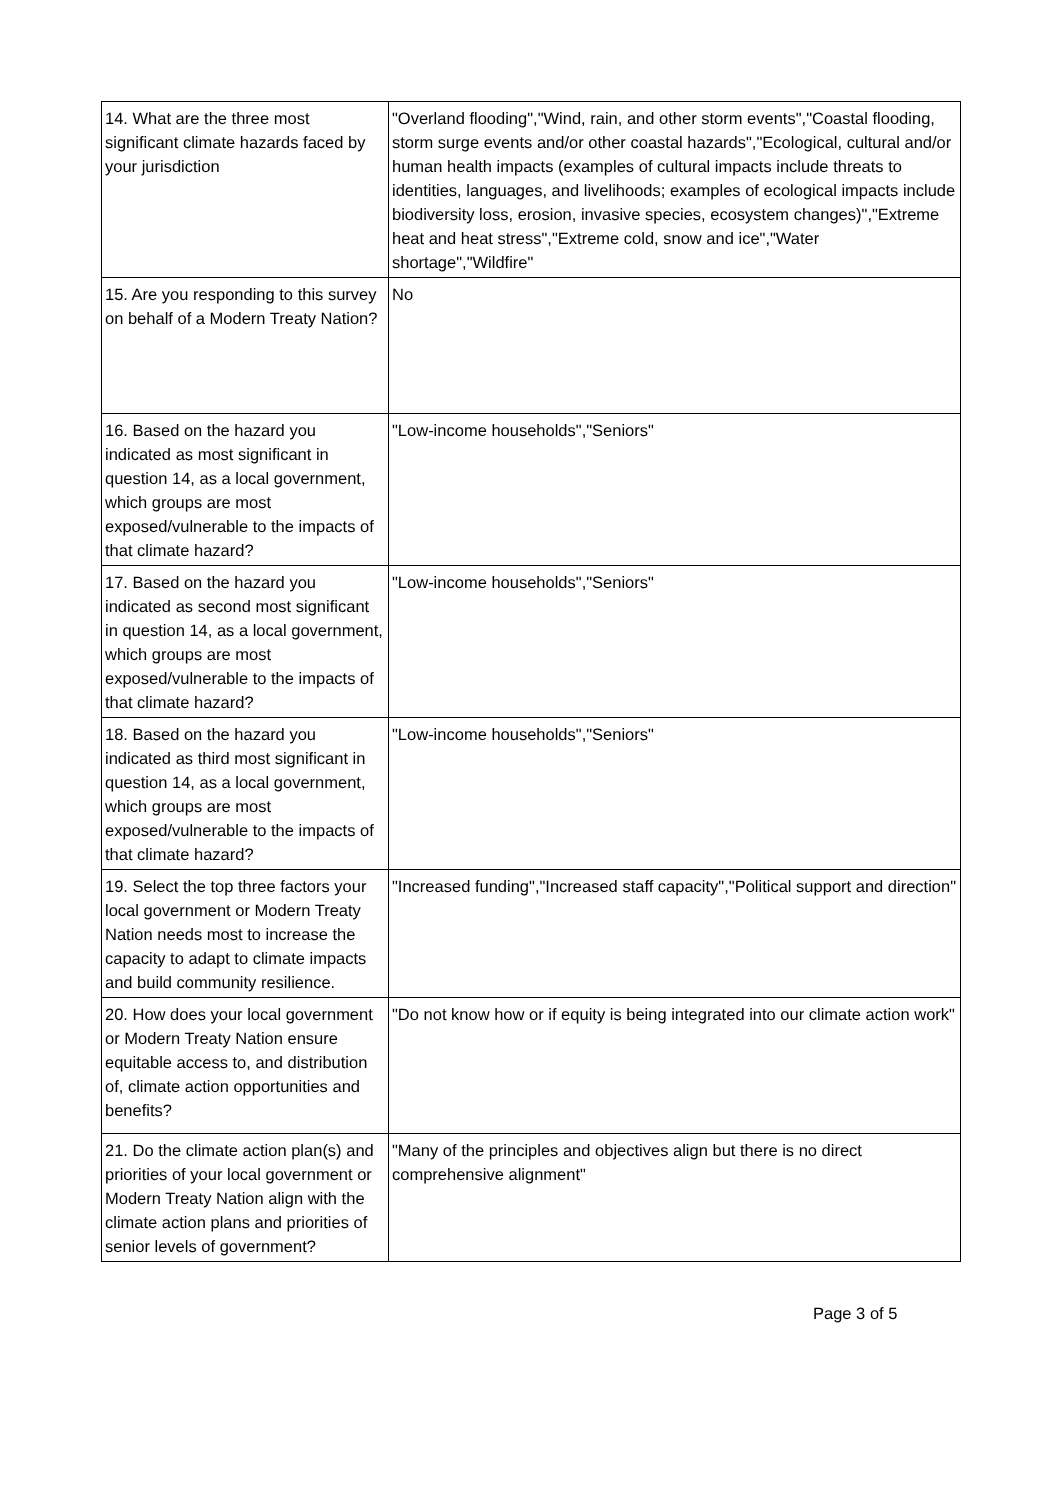| 14. What are the three most significant climate hazards faced by your jurisdiction | "Overland flooding","Wind, rain, and other storm events","Coastal flooding, storm surge events and/or other coastal hazards","Ecological, cultural and/or human health impacts (examples of cultural impacts include threats to identities, languages, and livelihoods; examples of ecological impacts include biodiversity loss, erosion, invasive species, ecosystem changes)","Extreme heat and heat stress","Extreme cold, snow and ice","Water shortage","Wildfire" |
| 15. Are you responding to this survey on behalf of a Modern Treaty Nation? | No |
| 16. Based on the hazard you indicated as most significant in question 14, as a local government, which groups are most exposed/vulnerable to the impacts of that climate hazard? | "Low-income households","Seniors" |
| 17. Based on the hazard you indicated as second most significant in question 14, as a local government, which groups are most exposed/vulnerable to the impacts of that climate hazard? | "Low-income households","Seniors" |
| 18. Based on the hazard you indicated as third most significant in question 14, as a local government, which groups are most exposed/vulnerable to the impacts of that climate hazard? | "Low-income households","Seniors" |
| 19. Select the top three factors your local government or Modern Treaty Nation needs most to increase the capacity to adapt to climate impacts and build community resilience. | "Increased funding","Increased staff capacity","Political support and direction" |
| 20. How does your local government or Modern Treaty Nation ensure equitable access to, and distribution of, climate action opportunities and benefits? | "Do not know how or if equity is being integrated into our climate action work" |
| 21. Do the climate action plan(s) and priorities of your local government or Modern Treaty Nation align with the climate action plans and priorities of senior levels of government? | "Many of the principles and objectives align but there is no direct comprehensive alignment" |
Page 3 of 5